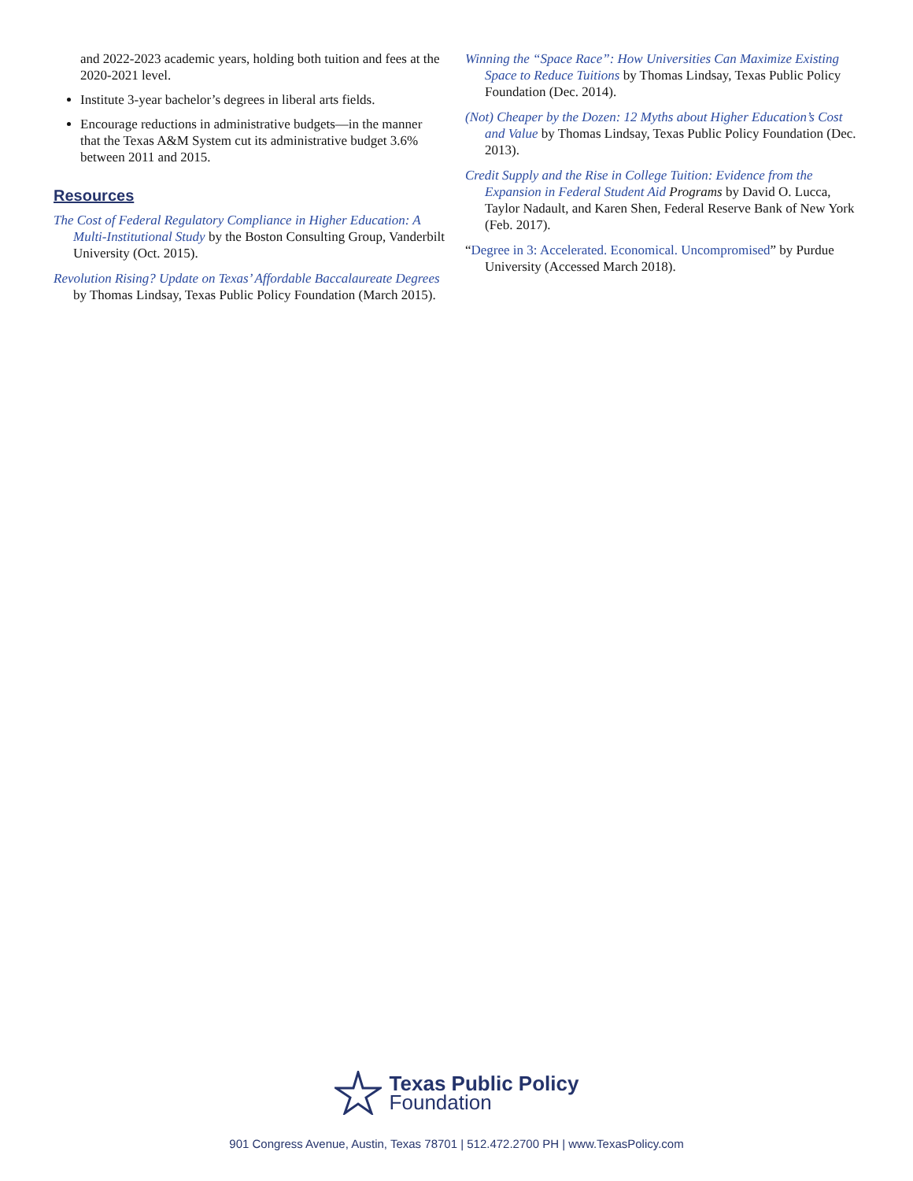and 2022-2023 academic years, holding both tuition and fees at the 2020-2021 level.
Institute 3-year bachelor’s degrees in liberal arts fields.
Encourage reductions in administrative budgets—in the manner that the Texas A&M System cut its administrative budget 3.6% between 2011 and 2015.
Resources
The Cost of Federal Regulatory Compliance in Higher Education: A Multi-Institutional Study by the Boston Consulting Group, Vanderbilt University (Oct. 2015).
Revolution Rising? Update on Texas’ Affordable Baccalaureate Degrees by Thomas Lindsay, Texas Public Policy Foundation (March 2015).
Winning the “Space Race”: How Universities Can Maximize Existing Space to Reduce Tuitions by Thomas Lindsay, Texas Public Policy Foundation (Dec. 2014).
(Not) Cheaper by the Dozen: 12 Myths about Higher Education’s Cost and Value by Thomas Lindsay, Texas Public Policy Foundation (Dec. 2013).
Credit Supply and the Rise in College Tuition: Evidence from the Expansion in Federal Student Aid Programs by David O. Lucca, Taylor Nadault, and Karen Shen, Federal Reserve Bank of New York (Feb. 2017).
“Degree in 3: Accelerated. Economical. Uncompromised” by Purdue University (Accessed March 2018).
Texas Public Policy
Foundation
901 Congress Avenue, Austin, Texas 78701 | 512.472.2700 PH | www.TexasPolicy.com